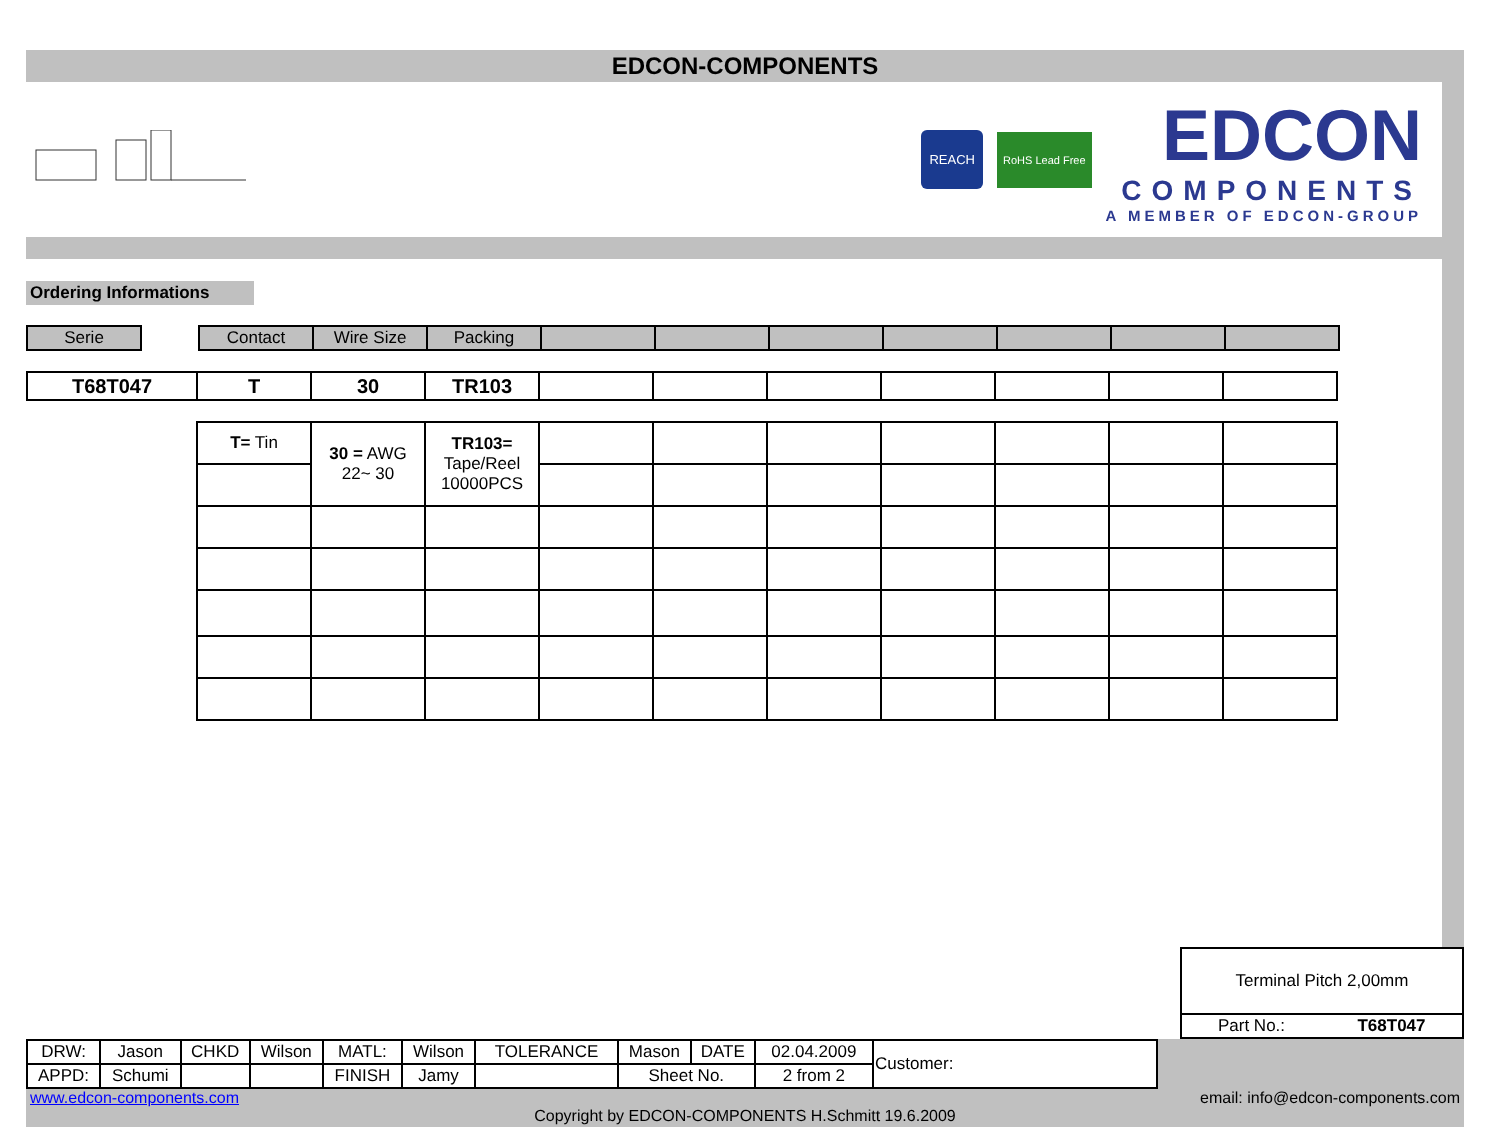EDCON-COMPONENTS
REACH
RoHS Lead Free
EDCON
COMPONENTS
A MEMBER OF EDCON-GROUP
Ordering Informations
| Serie | | Contact | Wire Size | Packing | | | | | | | |
| T68T047 | T | 30 | TR103 | | | | | | | |
| T= Tin | 30 = AWG 22~ 30 | TR103= Tape/Reel 10000PCS | | | | | | | |
| Terminal Pitch 2,00mm | |
| Part No.: | T68T047 |
| DRW: | Jason | CHKD | Wilson | MATL: | Wilson | TOLERANCE | Mason | DATE | 02.04.2009 | Customer: |
| APPD: | Schumi | | | FINISH | Jamy | | Sheet No. | | 2 from 2 | |
www.edcon-components.com email: info@edcon-components.com
Copyright by EDCON-COMPONENTS H.Schmitt 19.6.2009